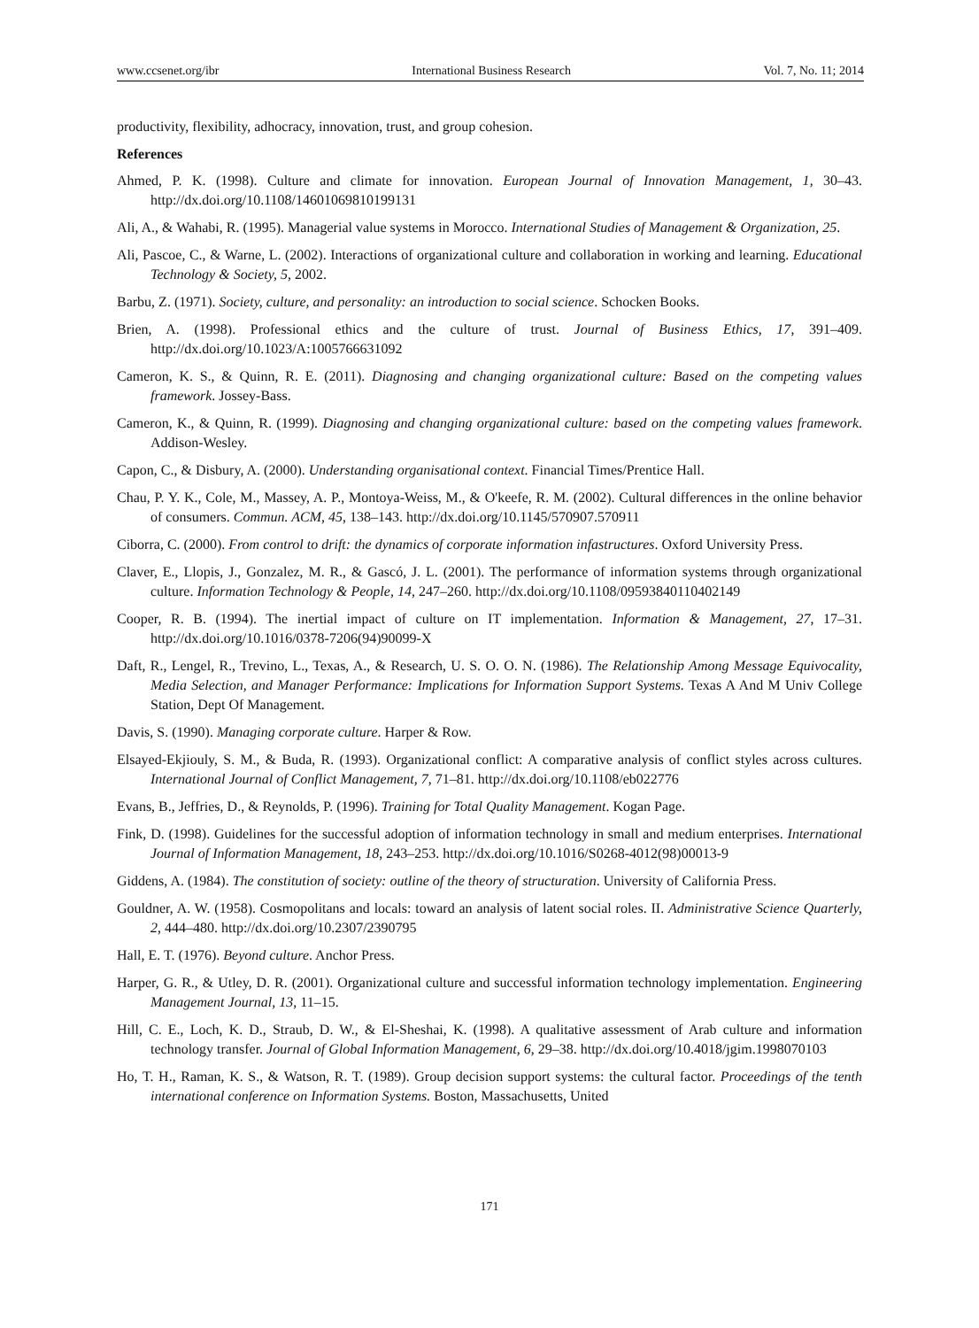www.ccsenet.org/ibr International Business Research Vol. 7, No. 11; 2014
productivity, flexibility, adhocracy, innovation, trust, and group cohesion.
References
Ahmed, P. K. (1998). Culture and climate for innovation. European Journal of Innovation Management, 1, 30–43. http://dx.doi.org/10.1108/14601069810199131
Ali, A., & Wahabi, R. (1995). Managerial value systems in Morocco. International Studies of Management & Organization, 25.
Ali, Pascoe, C., & Warne, L. (2002). Interactions of organizational culture and collaboration in working and learning. Educational Technology & Society, 5, 2002.
Barbu, Z. (1971). Society, culture, and personality: an introduction to social science. Schocken Books.
Brien, A. (1998). Professional ethics and the culture of trust. Journal of Business Ethics, 17, 391–409. http://dx.doi.org/10.1023/A:1005766631092
Cameron, K. S., & Quinn, R. E. (2011). Diagnosing and changing organizational culture: Based on the competing values framework. Jossey-Bass.
Cameron, K., & Quinn, R. (1999). Diagnosing and changing organizational culture: based on the competing values framework. Addison-Wesley.
Capon, C., & Disbury, A. (2000). Understanding organisational context. Financial Times/Prentice Hall.
Chau, P. Y. K., Cole, M., Massey, A. P., Montoya-Weiss, M., & O'keefe, R. M. (2002). Cultural differences in the online behavior of consumers. Commun. ACM, 45, 138–143. http://dx.doi.org/10.1145/570907.570911
Ciborra, C. (2000). From control to drift: the dynamics of corporate information infastructures. Oxford University Press.
Claver, E., Llopis, J., Gonzalez, M. R., & Gascó, J. L. (2001). The performance of information systems through organizational culture. Information Technology & People, 14, 247–260. http://dx.doi.org/10.1108/09593840110402149
Cooper, R. B. (1994). The inertial impact of culture on IT implementation. Information & Management, 27, 17–31. http://dx.doi.org/10.1016/0378-7206(94)90099-X
Daft, R., Lengel, R., Trevino, L., Texas, A., & Research, U. S. O. O. N. (1986). The Relationship Among Message Equivocality, Media Selection, and Manager Performance: Implications for Information Support Systems. Texas A And M Univ College Station, Dept Of Management.
Davis, S. (1990). Managing corporate culture. Harper & Row.
Elsayed-Ekjiouly, S. M., & Buda, R. (1993). Organizational conflict: A comparative analysis of conflict styles across cultures. International Journal of Conflict Management, 7, 71–81. http://dx.doi.org/10.1108/eb022776
Evans, B., Jeffries, D., & Reynolds, P. (1996). Training for Total Quality Management. Kogan Page.
Fink, D. (1998). Guidelines for the successful adoption of information technology in small and medium enterprises. International Journal of Information Management, 18, 243–253. http://dx.doi.org/10.1016/S0268-4012(98)00013-9
Giddens, A. (1984). The constitution of society: outline of the theory of structuration. University of California Press.
Gouldner, A. W. (1958). Cosmopolitans and locals: toward an analysis of latent social roles. II. Administrative Science Quarterly, 2, 444–480. http://dx.doi.org/10.2307/2390795
Hall, E. T. (1976). Beyond culture. Anchor Press.
Harper, G. R., & Utley, D. R. (2001). Organizational culture and successful information technology implementation. Engineering Management Journal, 13, 11–15.
Hill, C. E., Loch, K. D., Straub, D. W., & El-Sheshai, K. (1998). A qualitative assessment of Arab culture and information technology transfer. Journal of Global Information Management, 6, 29–38. http://dx.doi.org/10.4018/jgim.1998070103
Ho, T. H., Raman, K. S., & Watson, R. T. (1989). Group decision support systems: the cultural factor. Proceedings of the tenth international conference on Information Systems. Boston, Massachusetts, United
171